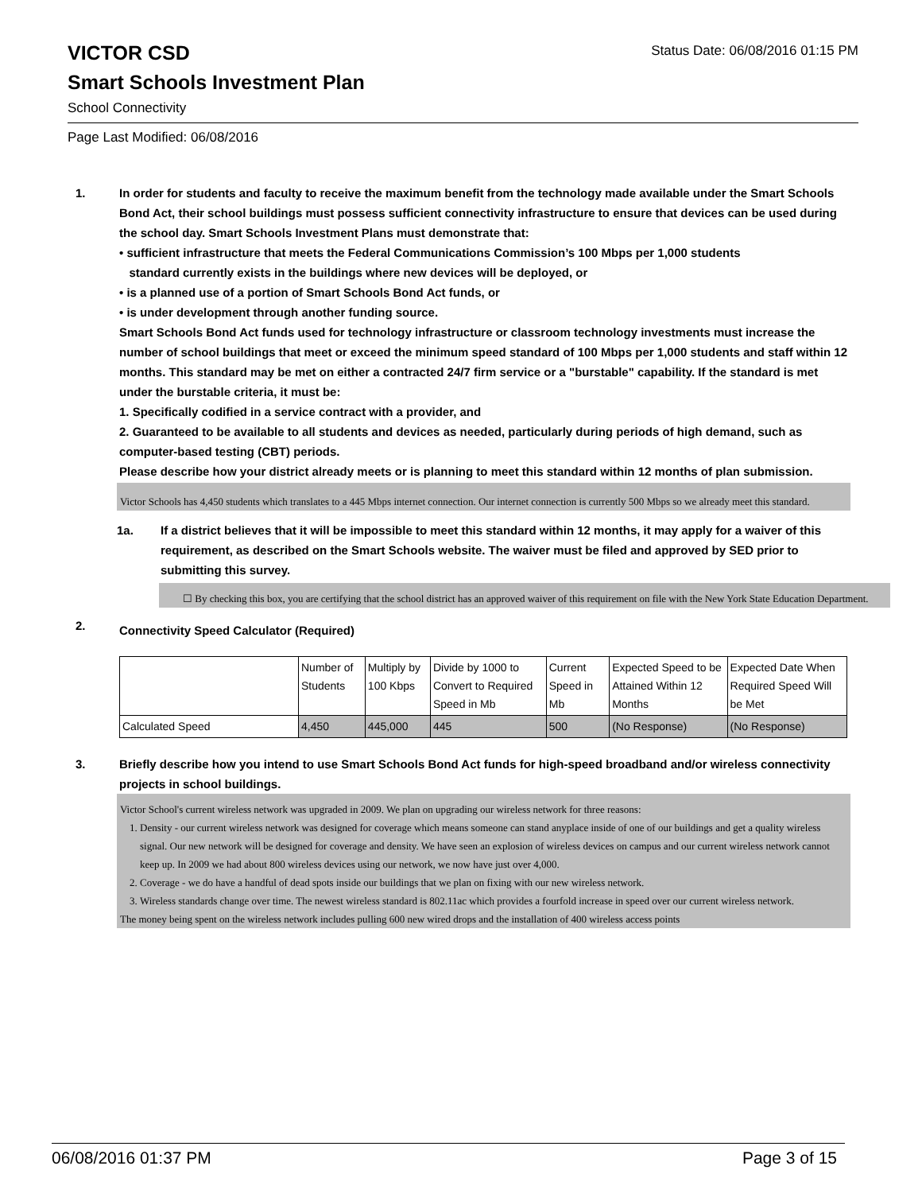Status Date: 06/08/2016 01:15 PM
VICTOR CSD
Smart Schools Investment Plan
School Connectivity
Page Last Modified: 06/08/2016
1.
In order for students and faculty to receive the maximum benefit from the technology made available under the Smart Schools Bond Act, their school buildings must possess sufficient connectivity infrastructure to ensure that devices can be used during the school day. Smart Schools Investment Plans must demonstrate that:
• sufficient infrastructure that meets the Federal Communications Commission’s 100 Mbps per 1,000 students
standard currently exists in the buildings where new devices will be deployed, or
• is a planned use of a portion of Smart Schools Bond Act funds, or
• is under development through another funding source.
Smart Schools Bond Act funds used for technology infrastructure or classroom technology investments must increase the number of school buildings that meet or exceed the minimum speed standard of 100 Mbps per 1,000 students and staff within 12 months. This standard may be met on either a contracted 24/7 firm service or a "burstable" capability. If the standard is met under the burstable criteria, it must be:
1. Specifically codified in a service contract with a provider, and
2. Guaranteed to be available to all students and devices as needed, particularly during periods of high demand, such as computer-based testing (CBT) periods.
Please describe how your district already meets or is planning to meet this standard within 12 months of plan submission.
Victor Schools has 4,450 students which translates to a 445 Mbps internet connection. Our internet connection is currently 500 Mbps so we already meet this standard.
1a.
If a district believes that it will be impossible to meet this standard within 12 months, it may apply for a waiver of this requirement, as described on the Smart Schools website. The waiver must be filed and approved by SED prior to submitting this survey.
☐ By checking this box, you are certifying that the school district has an approved waiver of this requirement on file with the New York State Education Department.
2.
Connectivity Speed Calculator (Required)
| | Number of Students | Multiply by 100 Kbps | Divide by 1000 to Convert to Required Speed in Mb | Current Speed in Mb | Expected Speed to be Attained Within 12 Months | Expected Date When Required Speed Will be Met |
| Calculated Speed | 4,450 | 445,000 | 445 | 500 | (No Response) | (No Response) |
3.
Briefly describe how you intend to use Smart Schools Bond Act funds for high-speed broadband and/or wireless connectivity projects in school buildings.
Victor School's current wireless network was upgraded in 2009. We plan on upgrading our wireless network for three reasons:
1. Density - our current wireless network was designed for coverage which means someone can stand anyplace inside of one of our buildings and get a quality wireless signal. Our new network will be designed for coverage and density. We have seen an explosion of wireless devices on campus and our current wireless network cannot keep up. In 2009 we had about 800 wireless devices using our network, we now have just over 4,000.
2. Coverage - we do have a handful of dead spots inside our buildings that we plan on fixing with our new wireless network.
3. Wireless standards change over time. The newest wireless standard is 802.11ac which provides a fourfold increase in speed over our current wireless network.
The money being spent on the wireless network includes pulling 600 new wired drops and the installation of 400 wireless access points
06/08/2016 01:37 PM Page 3 of 15